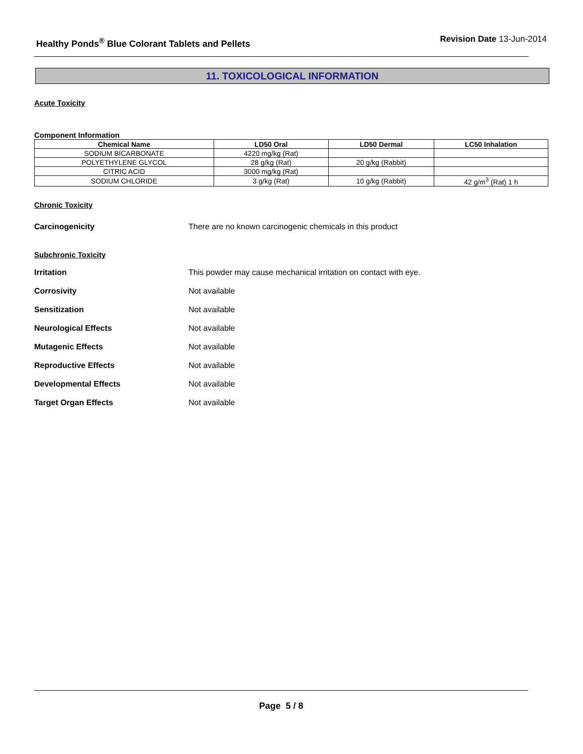Healthy Ponds<sup>®</sup> Blue Colorant Tablets and Pellets
Revision Date 13-Jun-2014
11. TOXICOLOGICAL INFORMATION
Acute Toxicity
Component Information
| Chemical Name | LD50 Oral | LD50 Dermal | LC50 Inhalation |
| --- | --- | --- | --- |
| SODIUM BICARBONATE | 4220 mg/kg (Rat) | | |
| POLYETHYLENE GLYCOL | 28 g/kg (Rat) | 20 g/kg (Rabbit) | |
| CITRIC ACID | 3000 mg/kg (Rat) | | |
| SODIUM CHLORIDE | 3 g/kg (Rat) | 10 g/kg (Rabbit) | 42 g/m<sup>3</sup> (Rat) 1 h |
Chronic Toxicity
Carcinogenicity There are no known carcinogenic chemicals in this product
Subchronic Toxicity
Irritation This powder may cause mechanical irritation on contact with eye.
Corrosivity Not available
Sensitization Not available
Neurological Effects Not available
Mutagenic Effects Not available
Reproductive Effects Not available
Developmental Effects Not available
Target Organ Effects Not available
Page 5 / 8